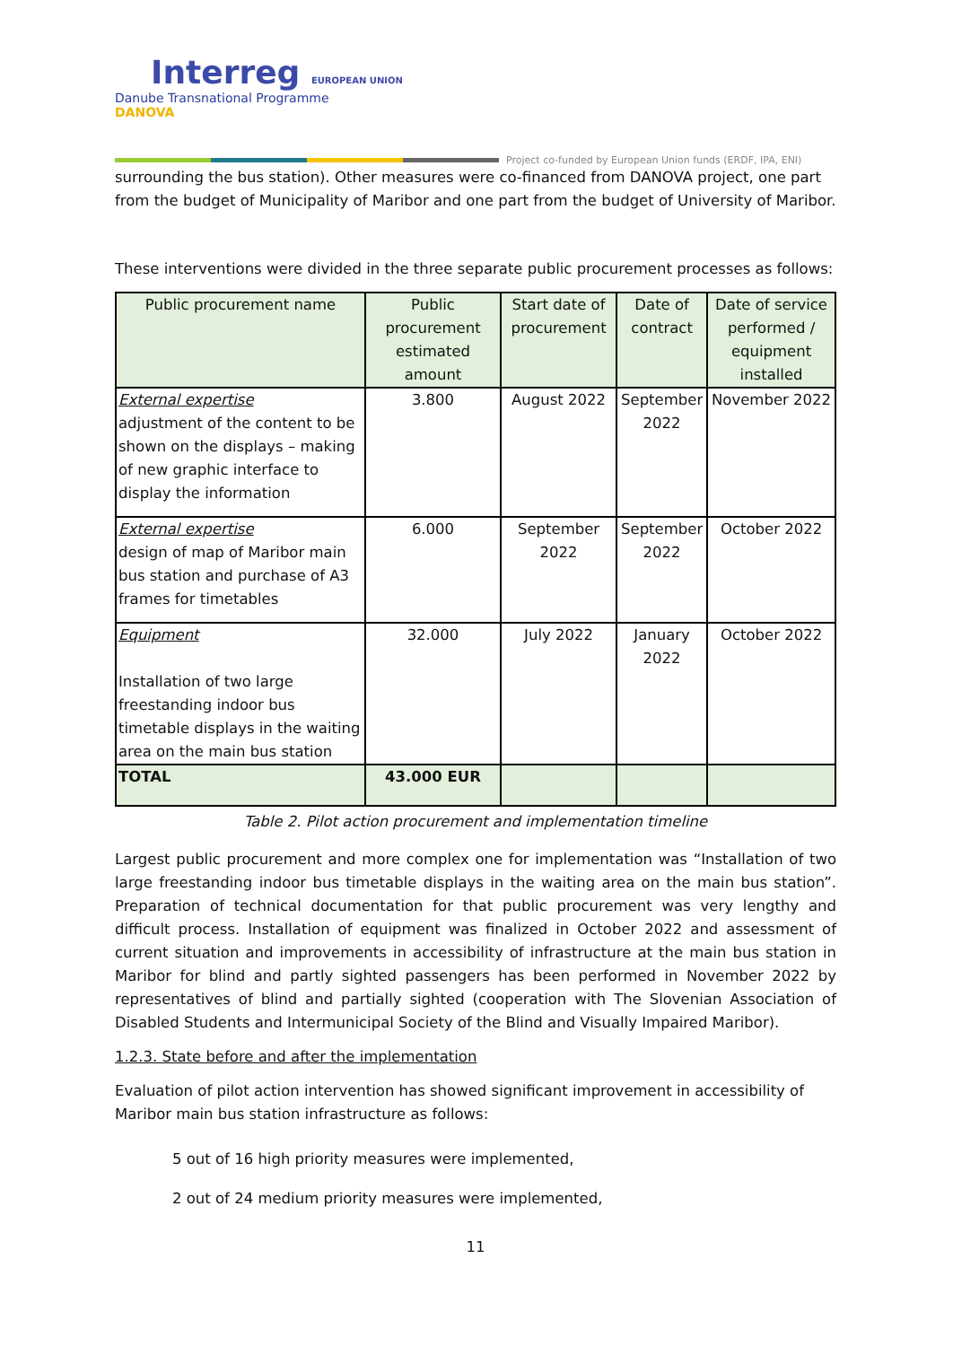Interreg EUROPEAN UNION
Danube Transnational Programme
DANOVA
Project co-funded by European Union funds (ERDF, IPA, ENI)
surrounding the bus station). Other measures were co-financed from DANOVA project, one part from the budget of Municipality of Maribor and one part from the budget of University of Maribor.
These interventions were divided in the three separate public procurement processes as follows:
| Public procurement name | Public procurement estimated amount | Start date of procurement | Date of contract | Date of service performed / equipment installed |
| --- | --- | --- | --- | --- |
| External expertise adjustment of the content to be shown on the displays – making of new graphic interface to display the information | 3.800 | August 2022 | September 2022 | November 2022 |
| External expertise design of map of Maribor main bus station and purchase of A3 frames for timetables | 6.000 | September 2022 | September 2022 | October 2022 |
| Equipment Installation of two large freestanding indoor bus timetable displays in the waiting area on the main bus station | 32.000 | July 2022 | January 2022 | October 2022 |
| TOTAL | 43.000 EUR | | | |
Table 2. Pilot action procurement and implementation timeline
Largest public procurement and more complex one for implementation was “Installation of two large freestanding indoor bus timetable displays in the waiting area on the main bus station”. Preparation of technical documentation for that public procurement was very lengthy and difficult process. Installation of equipment was finalized in October 2022 and assessment of current situation and improvements in accessibility of infrastructure at the main bus station in Maribor for blind and partly sighted passengers has been performed in November 2022 by representatives of blind and partially sighted (cooperation with The Slovenian Association of Disabled Students and Intermunicipal Society of the Blind and Visually Impaired Maribor).
1.2.3. State before and after the implementation
Evaluation of pilot action intervention has showed significant improvement in accessibility of Maribor main bus station infrastructure as follows:
5 out of 16 high priority measures were implemented,
2 out of 24 medium priority measures were implemented,
11